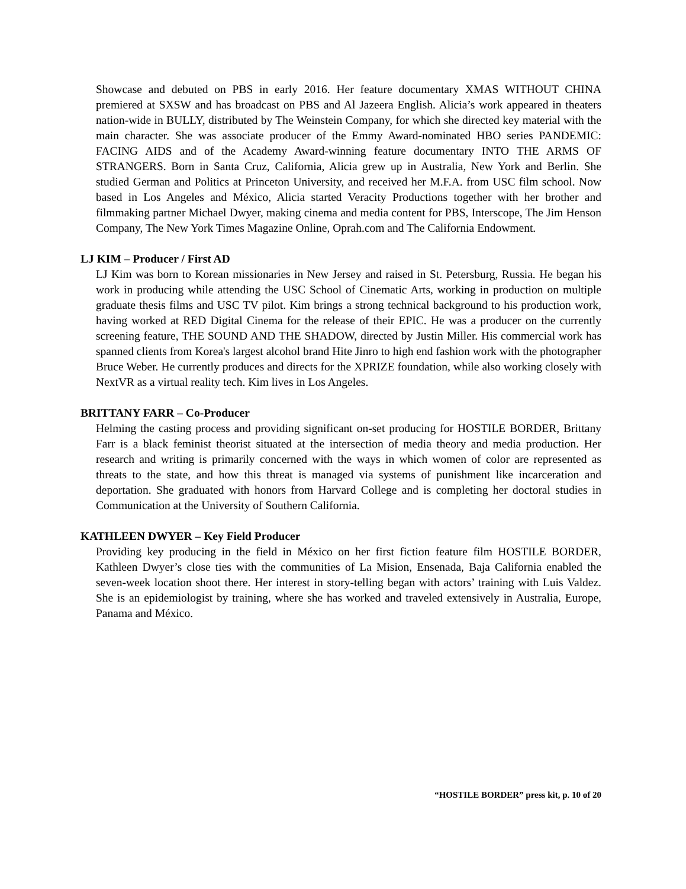Showcase and debuted on PBS in early 2016. Her feature documentary XMAS WITHOUT CHINA premiered at SXSW and has broadcast on PBS and Al Jazeera English. Alicia’s work appeared in theaters nation-wide in BULLY, distributed by The Weinstein Company, for which she directed key material with the main character. She was associate producer of the Emmy Award-nominated HBO series PANDEMIC: FACING AIDS and of the Academy Award-winning feature documentary INTO THE ARMS OF STRANGERS. Born in Santa Cruz, California, Alicia grew up in Australia, New York and Berlin. She studied German and Politics at Princeton University, and received her M.F.A. from USC film school. Now based in Los Angeles and México, Alicia started Veracity Productions together with her brother and filmmaking partner Michael Dwyer, making cinema and media content for PBS, Interscope, The Jim Henson Company, The New York Times Magazine Online, Oprah.com and The California Endowment.
LJ KIM – Producer / First AD
LJ Kim was born to Korean missionaries in New Jersey and raised in St. Petersburg, Russia. He began his work in producing while attending the USC School of Cinematic Arts, working in production on multiple graduate thesis films and USC TV pilot. Kim brings a strong technical background to his production work, having worked at RED Digital Cinema for the release of their EPIC. He was a producer on the currently screening feature, THE SOUND AND THE SHADOW, directed by Justin Miller. His commercial work has spanned clients from Korea's largest alcohol brand Hite Jinro to high end fashion work with the photographer Bruce Weber. He currently produces and directs for the XPRIZE foundation, while also working closely with NextVR as a virtual reality tech. Kim lives in Los Angeles.
BRITTANY FARR – Co-Producer
Helming the casting process and providing significant on-set producing for HOSTILE BORDER, Brittany Farr is a black feminist theorist situated at the intersection of media theory and media production. Her research and writing is primarily concerned with the ways in which women of color are represented as threats to the state, and how this threat is managed via systems of punishment like incarceration and deportation. She graduated with honors from Harvard College and is completing her doctoral studies in Communication at the University of Southern California.
KATHLEEN DWYER – Key Field Producer
Providing key producing in the field in México on her first fiction feature film HOSTILE BORDER, Kathleen Dwyer’s close ties with the communities of La Mision, Ensenada, Baja California enabled the seven-week location shoot there. Her interest in story-telling began with actors’ training with Luis Valdez. She is an epidemiologist by training, where she has worked and traveled extensively in Australia, Europe, Panama and México.
“HOSTILE BORDER” press kit, p. 10 of 20